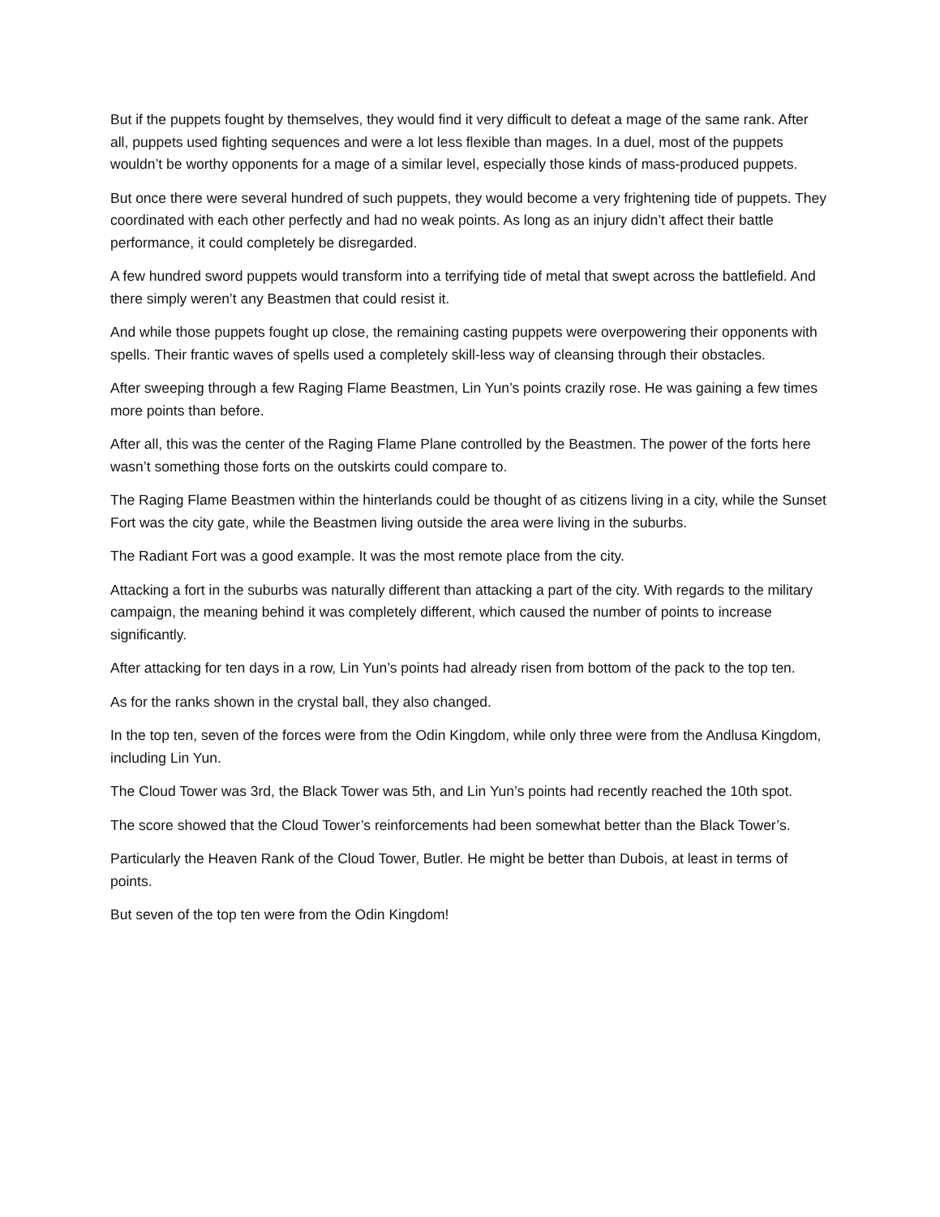But if the puppets fought by themselves, they would find it very difficult to defeat a mage of the same rank. After all, puppets used fighting sequences and were a lot less flexible than mages. In a duel, most of the puppets wouldn’t be worthy opponents for a mage of a similar level, especially those kinds of mass-produced puppets.
But once there were several hundred of such puppets, they would become a very frightening tide of puppets. They coordinated with each other perfectly and had no weak points. As long as an injury didn’t affect their battle performance, it could completely be disregarded.
A few hundred sword puppets would transform into a terrifying tide of metal that swept across the battlefield. And there simply weren’t any Beastmen that could resist it.
And while those puppets fought up close, the remaining casting puppets were overpowering their opponents with spells. Their frantic waves of spells used a completely skill-less way of cleansing through their obstacles.
After sweeping through a few Raging Flame Beastmen, Lin Yun’s points crazily rose. He was gaining a few times more points than before.
After all, this was the center of the Raging Flame Plane controlled by the Beastmen. The power of the forts here wasn’t something those forts on the outskirts could compare to.
The Raging Flame Beastmen within the hinterlands could be thought of as citizens living in a city, while the Sunset Fort was the city gate, while the Beastmen living outside the area were living in the suburbs.
The Radiant Fort was a good example. It was the most remote place from the city.
Attacking a fort in the suburbs was naturally different than attacking a part of the city. With regards to the military campaign, the meaning behind it was completely different, which caused the number of points to increase significantly.
After attacking for ten days in a row, Lin Yun’s points had already risen from bottom of the pack to the top ten.
As for the ranks shown in the crystal ball, they also changed.
In the top ten, seven of the forces were from the Odin Kingdom, while only three were from the Andlusa Kingdom, including Lin Yun.
The Cloud Tower was 3rd, the Black Tower was 5th, and Lin Yun’s points had recently reached the 10th spot.
The score showed that the Cloud Tower’s reinforcements had been somewhat better than the Black Tower’s.
Particularly the Heaven Rank of the Cloud Tower, Butler. He might be better than Dubois, at least in terms of points.
But seven of the top ten were from the Odin Kingdom!